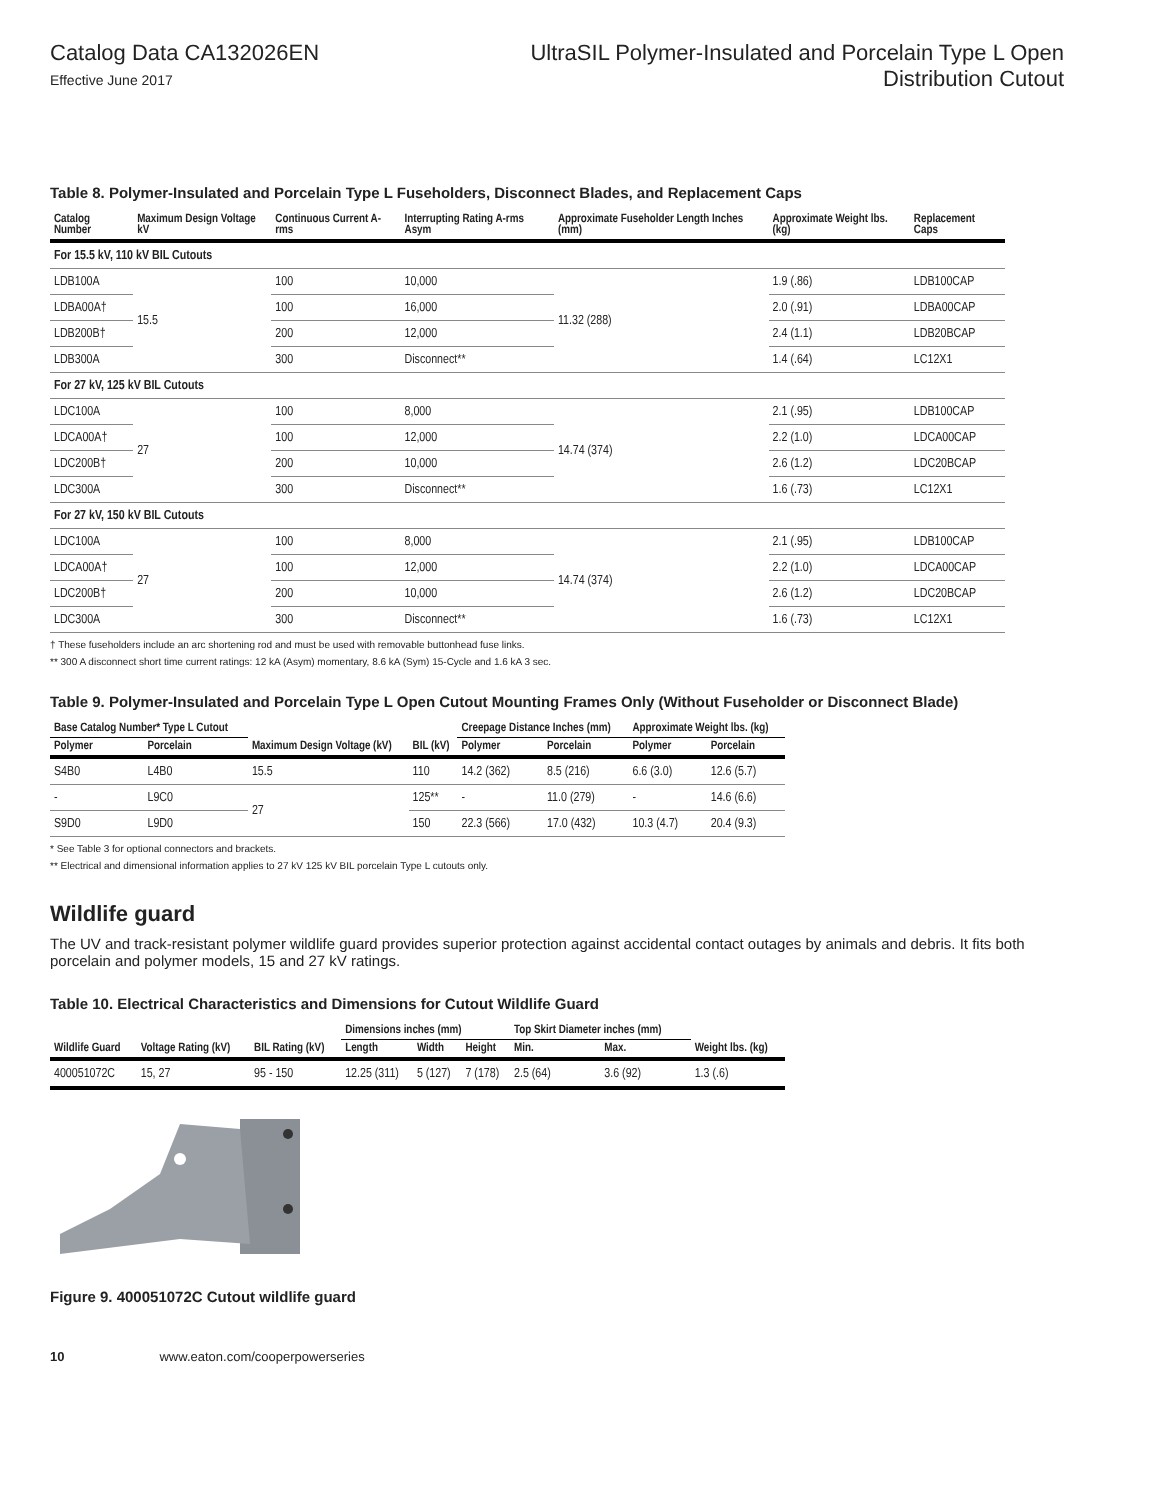Catalog Data CA132026EN
Effective June 2017
UltraSIL Polymer-Insulated and Porcelain Type L Open
Distribution Cutout
Table 8. Polymer-Insulated and Porcelain Type L Fuseholders, Disconnect Blades, and Replacement Caps
| Catalog Number | Maximum Design Voltage kV | Continuous Current A-rms | Interrupting Rating A-rms Asym | Approximate Fuseholder Length Inches (mm) | Approximate Weight lbs. (kg) | Replacement Caps |
| --- | --- | --- | --- | --- | --- | --- |
| For 15.5 kV, 110 kV BIL Cutouts | | | | | | |
| LDB100A | 15.5 | 100 | 10,000 | 11.32 (288) | 1.9 (.86) | LDB100CAP |
| LDBA00A† | | 100 | 16,000 | | 2.0 (.91) | LDBA00CAP |
| LDB200B† | | 200 | 12,000 | | 2.4 (1.1) | LDB20BCAP |
| LDB300A | | 300 | Disconnect** | | 1.4 (.64) | LC12X1 |
| For 27 kV, 125 kV BIL Cutouts | | | | | | |
| LDC100A | 27 | 100 | 8,000 | 14.74 (374) | 2.1 (.95) | LDB100CAP |
| LDCA00A† | | 100 | 12,000 | | 2.2 (1.0) | LDCA00CAP |
| LDC200B† | | 200 | 10,000 | | 2.6 (1.2) | LDC20BCAP |
| LDC300A | | 300 | Disconnect** | | 1.6 (.73) | LC12X1 |
| For 27 kV, 150 kV BIL Cutouts | | | | | | |
| LDC100A | 27 | 100 | 8,000 | 14.74 (374) | 2.1 (.95) | LDB100CAP |
| LDCA00A† | | 100 | 12,000 | | 2.2 (1.0) | LDCA00CAP |
| LDC200B† | | 200 | 10,000 | | 2.6 (1.2) | LDC20BCAP |
| LDC300A | | 300 | Disconnect** | | 1.6 (.73) | LC12X1 |
† These fuseholders include an arc shortening rod and must be used with removable buttonhead fuse links.
** 300 A disconnect short time current ratings: 12 kA (Asym) momentary, 8.6 kA (Sym) 15-Cycle and 1.6 kA 3 sec.
Table 9. Polymer-Insulated and Porcelain Type L Open Cutout Mounting Frames Only (Without Fuseholder or Disconnect Blade)
| Base Catalog Number* Type L Cutout | | Maximum Design Voltage (kV) | BIL (kV) | Creepage Distance Inches (mm) | | Approximate Weight lbs. (kg) | |
| --- | --- | --- | --- | --- | --- | --- | --- |
| Polymer | Porcelain | | | Polymer | Porcelain | Polymer | Porcelain |
| S4B0 | L4B0 | 15.5 | 110 | 14.2 (362) | 8.5 (216) | 6.6 (3.0) | 12.6 (5.7) |
| - | L9C0 | 27 | 125** | - | 11.0 (279) | - | 14.6 (6.6) |
| S9D0 | L9D0 | | 150 | 22.3 (566) | 17.0 (432) | 10.3 (4.7) | 20.4 (9.3) |
* See Table 3 for optional connectors and brackets.
** Electrical and dimensional information applies to 27 kV 125 kV BIL porcelain Type L cutouts only.
Wildlife guard
The UV and track-resistant polymer wildlife guard provides superior protection against accidental contact outages by animals and debris. It fits both porcelain and polymer models, 15 and 27 kV ratings.
Table 10. Electrical Characteristics and Dimensions for Cutout Wildlife Guard
| Wildlife Guard | Voltage Rating (kV) | BIL Rating (kV) | Dimensions inches (mm) | | | Top Skirt Diameter inches (mm) | | Weight lbs. (kg) |
| --- | --- | --- | --- | --- | --- | --- | --- | --- |
| | | | Length | Width | Height | Min. | Max. | |
| 400051072C | 15, 27 | 95 - 150 | 12.25 (311) | 5 (127) | 7 (178) | 2.5 (64) | 3.6 (92) | 1.3 (.6) |
Figure 9. 400051072C Cutout wildlife guard
10 www.eaton.com/cooperpowerseries